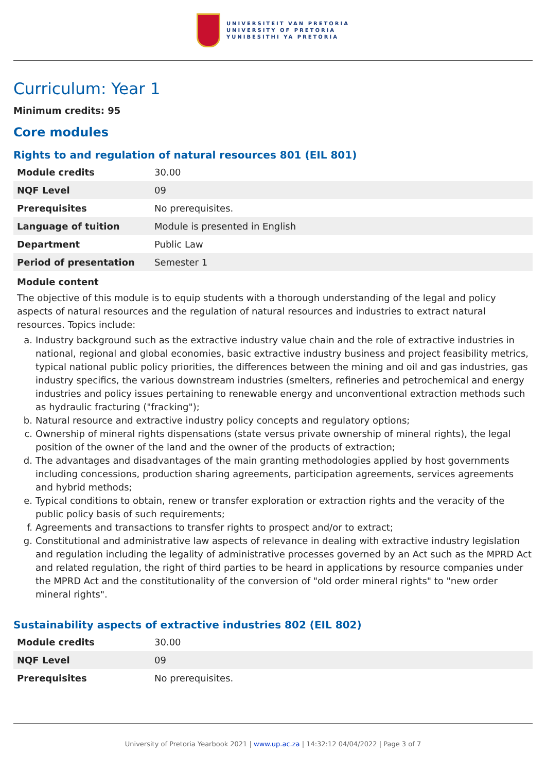UNIVERSITEIT VAN PRETORIA
UNIVERSITY OF PRETORIA
YUNIBESITHI YA PRETORIA
Curriculum: Year 1
Minimum credits: 95
Core modules
Rights to and regulation of natural resources 801 (EIL 801)
| Module credits | 30.00 |
| NQF Level | 09 |
| Prerequisites | No prerequisites. |
| Language of tuition | Module is presented in English |
| Department | Public Law |
| Period of presentation | Semester 1 |
Module content
The objective of this module is to equip students with a thorough understanding of the legal and policy aspects of natural resources and the regulation of natural resources and industries to extract natural resources. Topics include:
a. Industry background such as the extractive industry value chain and the role of extractive industries in national, regional and global economies, basic extractive industry business and project feasibility metrics, typical national public policy priorities, the differences between the mining and oil and gas industries, gas industry specifics, the various downstream industries (smelters, refineries and petrochemical and energy industries and policy issues pertaining to renewable energy and unconventional extraction methods such as hydraulic fracturing ("fracking");
b. Natural resource and extractive industry policy concepts and regulatory options;
c. Ownership of mineral rights dispensations (state versus private ownership of mineral rights), the legal position of the owner of the land and the owner of the products of extraction;
d. The advantages and disadvantages of the main granting methodologies applied by host governments including concessions, production sharing agreements, participation agreements, services agreements and hybrid methods;
e. Typical conditions to obtain, renew or transfer exploration or extraction rights and the veracity of the public policy basis of such requirements;
f. Agreements and transactions to transfer rights to prospect and/or to extract;
g. Constitutional and administrative law aspects of relevance in dealing with extractive industry legislation and regulation including the legality of administrative processes governed by an Act such as the MPRD Act and related regulation, the right of third parties to be heard in applications by resource companies under the MPRD Act and the constitutionality of the conversion of "old order mineral rights" to "new order mineral rights".
Sustainability aspects of extractive industries 802 (EIL 802)
| Module credits | 30.00 |
| NQF Level | 09 |
| Prerequisites | No prerequisites. |
University of Pretoria Yearbook 2021 | www.up.ac.za | 14:32:12 04/04/2022 | Page 3 of 7